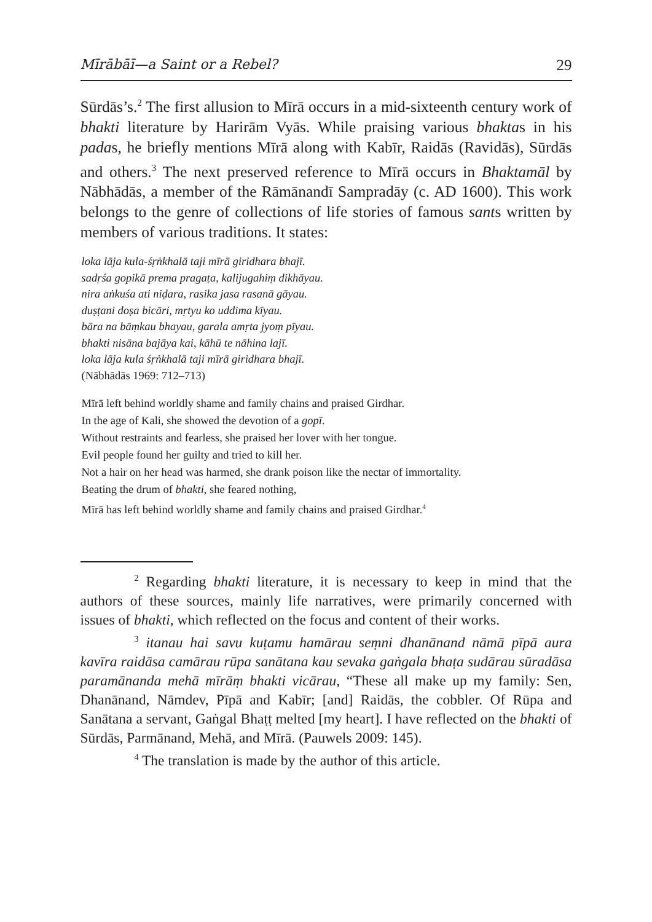Mīrābāī—a Saint or a Rebel? 29
Sūrdās’s.<sup>2</sup> The first allusion to Mīrā occurs in a mid-sixteenth century work of bhakti literature by Harirām Vyās. While praising various bhaktas in his padas, he briefly mentions Mīrā along with Kabīr, Raidās (Ravidās), Sūrdās and others.<sup>3</sup> The next preserved reference to Mīrā occurs in Bhaktamāl by Nābhādās, a member of the Rāmānandī Sampradāy (c. AD 1600). This work belongs to the genre of collections of life stories of famous sants written by members of various traditions. It states:
loka lāja kula-śṛṅkhalā taji mīrā giridhara bhajī.
sadṛśa gopikā prema pragaṭa, kalijugahiṃ dikhāyau.
nira aṅkuśa ati niḍara, rasika jasa rasanā gāyau.
duṣṭani doṣa bicāri, mṛtyu ko uddima kīyau.
bāra na bāṃkau bhayau, garala amṛta jyoṃ pīyau.
bhakti nisāna bajāya kai, kāhū te nāhina lajī.
loka lāja kula śṛṅkhalā taji mīrā giridhara bhajī.
(Nābhādās 1969: 712–713)
Mīrā left behind worldly shame and family chains and praised Girdhar.
In the age of Kali, she showed the devotion of a gopī.
Without restraints and fearless, she praised her lover with her tongue.
Evil people found her guilty and tried to kill her.
Not a hair on her head was harmed, she drank poison like the nectar of immortality.
Beating the drum of bhakti, she feared nothing,
Mīrā has left behind worldly shame and family chains and praised Girdhar.<sup>4</sup>
<sup>2</sup> Regarding bhakti literature, it is necessary to keep in mind that the authors of these sources, mainly life narratives, were primarily concerned with issues of bhakti, which reflected on the focus and content of their works.
<sup>3</sup> itanau hai savu kuṭamu hamārau seṃni dhanānand nāmā pīpā aura kavīra raidāsa camārau rūpa sanātana kau sevaka gaṅgala bhaṭa sudārau sūradāsa paramānanda mehā mīrāṃ bhakti vicārau, “These all make up my family: Sen, Dhanānand, Nāmdev, Pīpā and Kabīr; [and] Raidās, the cobbler. Of Rūpa and Sanātana a servant, Gaṅgal Bhaṭṭ melted [my heart]. I have reflected on the bhakti of Sūrdās, Parmānand, Mehā, and Mīrā. (Pauwels 2009: 145).
<sup>4</sup> The translation is made by the author of this article.